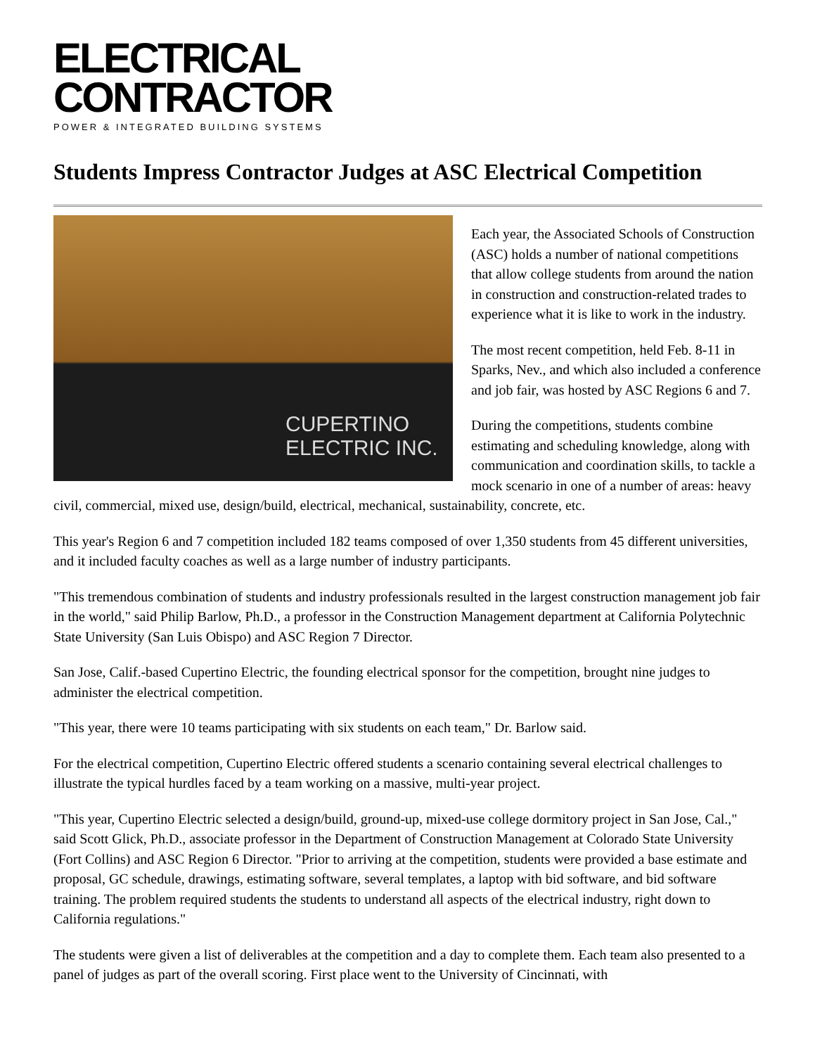ELECTRICAL
CONTRACTOR
POWER & INTEGRATED BUILDING SYSTEMS
Students Impress Contractor Judges at ASC Electrical Competition
CUPERTINO ELECTRIC INC.
Each year, the Associated Schools of Construction (ASC) holds a number of national competitions that allow college students from around the nation in construction and construction-related trades to experience what it is like to work in the industry.
The most recent competition, held Feb. 8-11 in Sparks, Nev., and which also included a conference and job fair, was hosted by ASC Regions 6 and 7.
During the competitions, students combine estimating and scheduling knowledge, along with communication and coordination skills, to tackle a mock scenario in one of a number of areas: heavy civil, commercial, mixed use, design/build, electrical, mechanical, sustainability, concrete, etc.
This year's Region 6 and 7 competition included 182 teams composed of over 1,350 students from 45 different universities, and it included faculty coaches as well as a large number of industry participants.
"This tremendous combination of students and industry professionals resulted in the largest construction management job fair in the world," said Philip Barlow, Ph.D., a professor in the Construction Management department at California Polytechnic State University (San Luis Obispo) and ASC Region 7 Director.
San Jose, Calif.-based Cupertino Electric, the founding electrical sponsor for the competition, brought nine judges to administer the electrical competition.
"This year, there were 10 teams participating with six students on each team," Dr. Barlow said.
For the electrical competition, Cupertino Electric offered students a scenario containing several electrical challenges to illustrate the typical hurdles faced by a team working on a massive, multi-year project.
"This year, Cupertino Electric selected a design/build, ground-up, mixed-use college dormitory project in San Jose, Cal.," said Scott Glick, Ph.D., associate professor in the Department of Construction Management at Colorado State University (Fort Collins) and ASC Region 6 Director. "Prior to arriving at the competition, students were provided a base estimate and proposal, GC schedule, drawings, estimating software, several templates, a laptop with bid software, and bid software training. The problem required students the students to understand all aspects of the electrical industry, right down to California regulations."
The students were given a list of deliverables at the competition and a day to complete them. Each team also presented to a panel of judges as part of the overall scoring. First place went to the University of Cincinnati, with